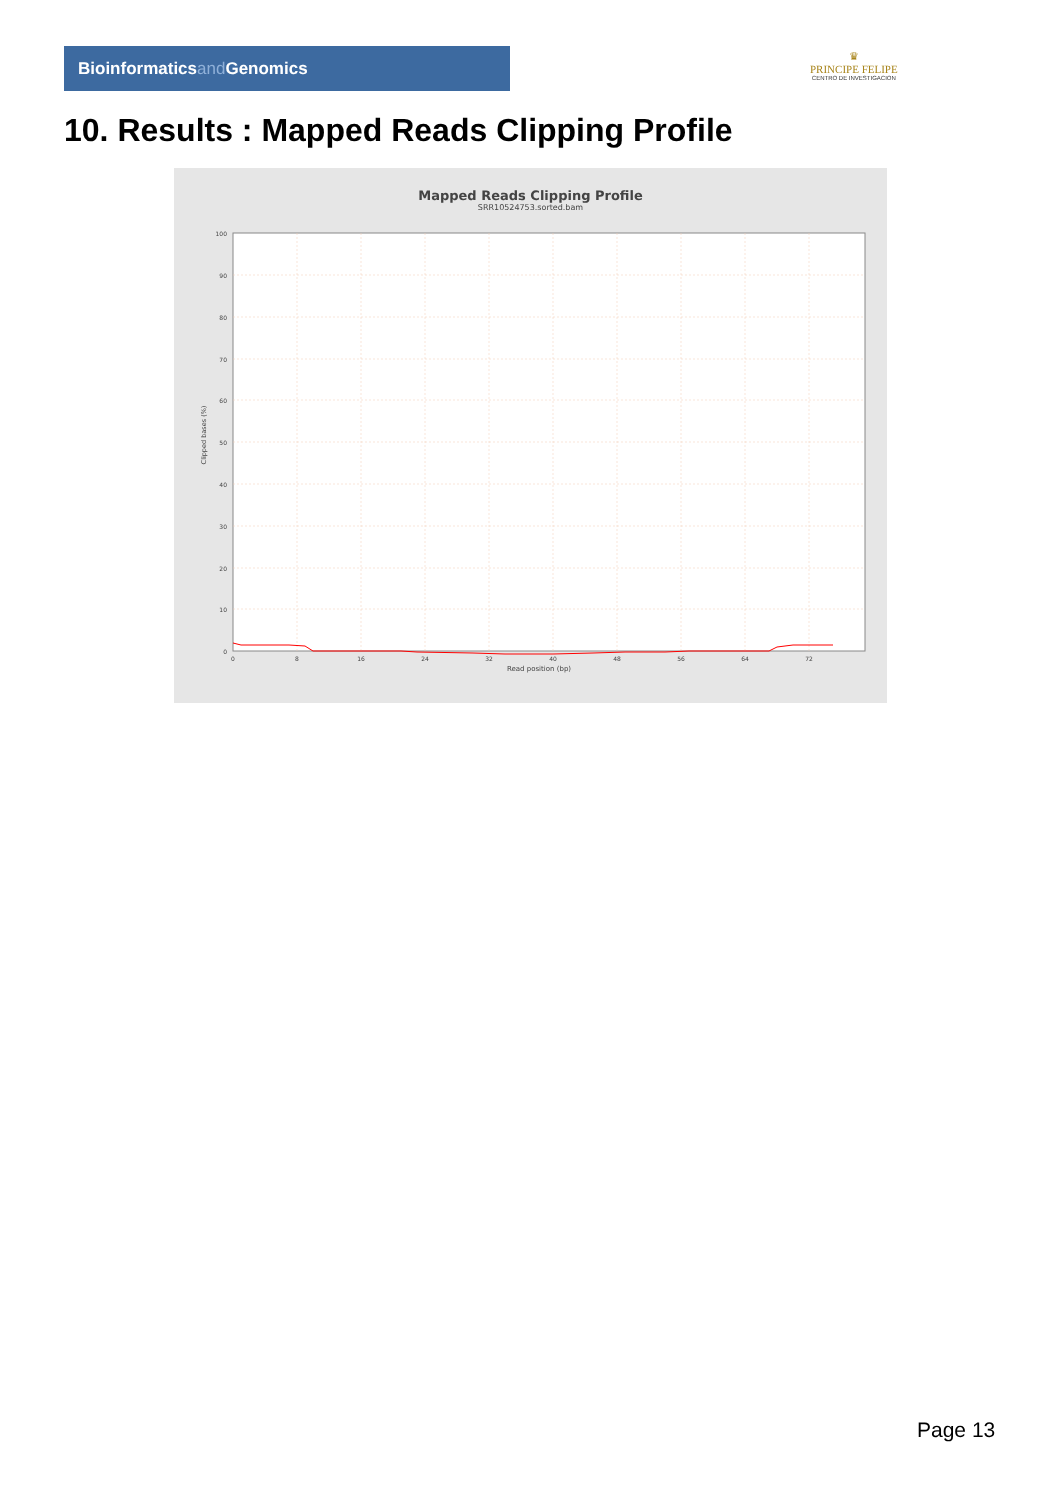Bioinformaticsand Genomics
♛
PRINCIPE FELIPE
CENTRO DE INVESTIGACION
10. Results : Mapped Reads Clipping Profile
Mapped Reads Clipping Profile
SRR10524753.sorted.bam
Clipped bases (%)
100
90
80
70
60
50
40
30
20
10
0
0
8
16
24
32
40
48
56
64
72
Read position (bp)
Page 13